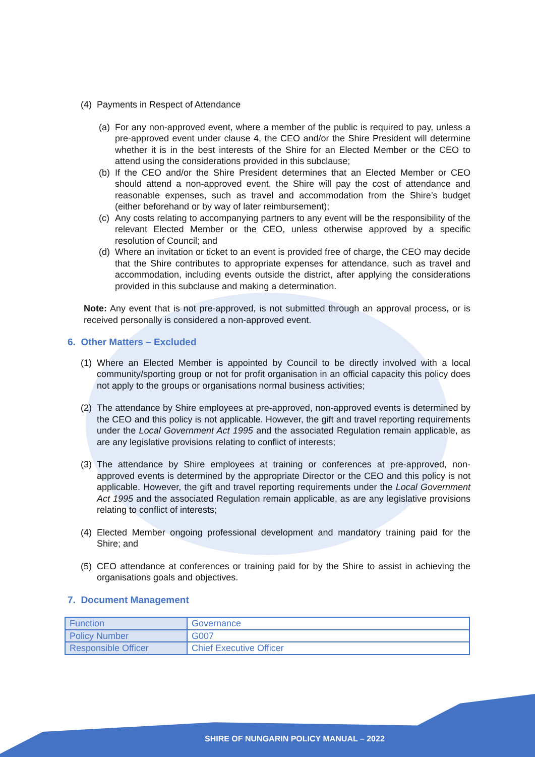(4)
Payments in Respect of Attendance
(a)
For any non-approved event, where a member of the public is required to pay, unless a pre-approved event under clause 4, the CEO and/or the Shire President will determine whether it is in the best interests of the Shire for an Elected Member or the CEO to attend using the considerations provided in this subclause;
(b)
If the CEO and/or the Shire President determines that an Elected Member or CEO should attend a non-approved event, the Shire will pay the cost of attendance and reasonable expenses, such as travel and accommodation from the Shire’s budget (either beforehand or by way of later reimbursement);
(c)
Any costs relating to accompanying partners to any event will be the responsibility of the relevant Elected Member or the CEO, unless otherwise approved by a specific resolution of Council; and
(d)
Where an invitation or ticket to an event is provided free of charge, the CEO may decide that the Shire contributes to appropriate expenses for attendance, such as travel and accommodation, including events outside the district, after applying the considerations provided in this subclause and making a determination.
Note: Any event that is not pre-approved, is not submitted through an approval process, or is received personally is considered a non-approved event.
6. Other Matters – Excluded
(1)
Where an Elected Member is appointed by Council to be directly involved with a local community/sporting group or not for profit organisation in an official capacity this policy does not apply to the groups or organisations normal business activities;
(2)
The attendance by Shire employees at pre-approved, non-approved events is determined by the CEO and this policy is not applicable. However, the gift and travel reporting requirements under the Local Government Act 1995 and the associated Regulation remain applicable, as are any legislative provisions relating to conflict of interests;
(3)
The attendance by Shire employees at training or conferences at pre-approved, non-approved events is determined by the appropriate Director or the CEO and this policy is not applicable. However, the gift and travel reporting requirements under the Local Government Act 1995 and the associated Regulation remain applicable, as are any legislative provisions relating to conflict of interests;
(4)
Elected Member ongoing professional development and mandatory training paid for the Shire; and
(5)
CEO attendance at conferences or training paid for by the Shire to assist in achieving the organisations goals and objectives.
7. Document Management
| Function | Governance |
| Policy Number | G007 |
| Responsible Officer | Chief Executive Officer |
SHIRE OF NUNGARIN POLICY MANUAL – 2022